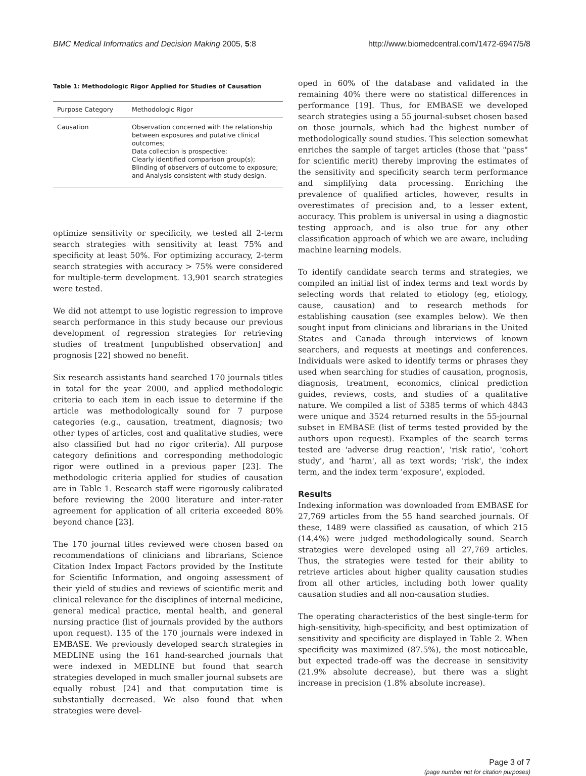BMC Medical Informatics and Decision Making 2005, 5:8 http://www.biomedcentral.com/1472-6947/5/8
Table 1: Methodologic Rigor Applied for Studies of Causation
| Purpose Category | Methodologic Rigor |
| --- | --- |
| Causation | Observation concerned with the relationship between exposures and putative clinical outcomes; Data collection is prospective; Clearly identified comparison group(s); Blinding of observers of outcome to exposure; and Analysis consistent with study design. |
optimize sensitivity or specificity, we tested all 2-term search strategies with sensitivity at least 75% and specificity at least 50%. For optimizing accuracy, 2-term search strategies with accuracy > 75% were considered for multiple-term development. 13,901 search strategies were tested.
We did not attempt to use logistic regression to improve search performance in this study because our previous development of regression strategies for retrieving studies of treatment [unpublished observation] and prognosis [22] showed no benefit.
Six research assistants hand searched 170 journals titles in total for the year 2000, and applied methodologic criteria to each item in each issue to determine if the article was methodologically sound for 7 purpose categories (e.g., causation, treatment, diagnosis; two other types of articles, cost and qualitative studies, were also classified but had no rigor criteria). All purpose category definitions and corresponding methodologic rigor were outlined in a previous paper [23]. The methodologic criteria applied for studies of causation are in Table 1. Research staff were rigorously calibrated before reviewing the 2000 literature and inter-rater agreement for application of all criteria exceeded 80% beyond chance [23].
The 170 journal titles reviewed were chosen based on recommendations of clinicians and librarians, Science Citation Index Impact Factors provided by the Institute for Scientific Information, and ongoing assessment of their yield of studies and reviews of scientific merit and clinical relevance for the disciplines of internal medicine, general medical practice, mental health, and general nursing practice (list of journals provided by the authors upon request). 135 of the 170 journals were indexed in EMBASE. We previously developed search strategies in MEDLINE using the 161 hand-searched journals that were indexed in MEDLINE but found that search strategies developed in much smaller journal subsets are equally robust [24] and that computation time is substantially decreased. We also found that when strategies were devel-
oped in 60% of the database and validated in the remaining 40% there were no statistical differences in performance [19]. Thus, for EMBASE we developed search strategies using a 55 journal-subset chosen based on those journals, which had the highest number of methodologically sound studies. This selection somewhat enriches the sample of target articles (those that "pass" for scientific merit) thereby improving the estimates of the sensitivity and specificity search term performance and simplifying data processing. Enriching the prevalence of qualified articles, however, results in overestimates of precision and, to a lesser extent, accuracy. This problem is universal in using a diagnostic testing approach, and is also true for any other classification approach of which we are aware, including machine learning models.
To identify candidate search terms and strategies, we compiled an initial list of index terms and text words by selecting words that related to etiology (eg, etiology, cause, causation) and to research methods for establishing causation (see examples below). We then sought input from clinicians and librarians in the United States and Canada through interviews of known searchers, and requests at meetings and conferences. Individuals were asked to identify terms or phrases they used when searching for studies of causation, prognosis, diagnosis, treatment, economics, clinical prediction guides, reviews, costs, and studies of a qualitative nature. We compiled a list of 5385 terms of which 4843 were unique and 3524 returned results in the 55-journal subset in EMBASE (list of terms tested provided by the authors upon request). Examples of the search terms tested are 'adverse drug reaction', 'risk ratio', 'cohort study', and 'harm', all as text words; 'risk', the index term, and the index term 'exposure', exploded.
Results
Indexing information was downloaded from EMBASE for 27,769 articles from the 55 hand searched journals. Of these, 1489 were classified as causation, of which 215 (14.4%) were judged methodologically sound. Search strategies were developed using all 27,769 articles. Thus, the strategies were tested for their ability to retrieve articles about higher quality causation studies from all other articles, including both lower quality causation studies and all non-causation studies.
The operating characteristics of the best single-term for high-sensitivity, high-specificity, and best optimization of sensitivity and specificity are displayed in Table 2. When specificity was maximized (87.5%), the most noticeable, but expected trade-off was the decrease in sensitivity (21.9% absolute decrease), but there was a slight increase in precision (1.8% absolute increase).
Page 3 of 7
(page number not for citation purposes)